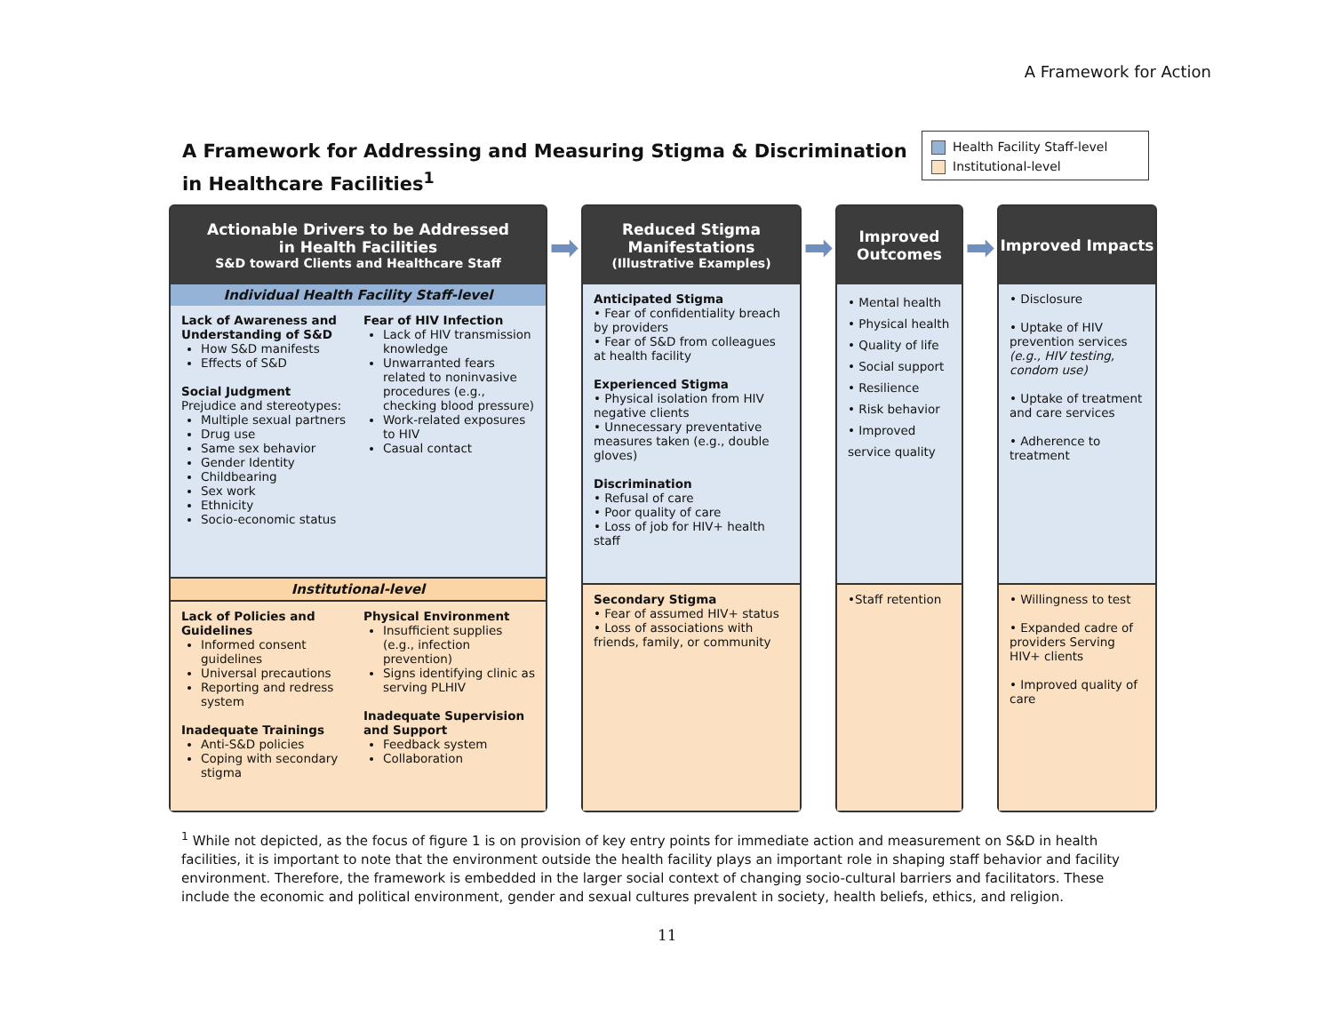A Framework for Action
A Framework for Addressing and Measuring Stigma & Discrimination
in Healthcare Facilities<sup>1</sup>
Health Facility Staff-level
Institutional-level
Actionable Drivers to be Addressed
in Health Facilities
S&D toward Clients and Healthcare Staff
Individual Health Facility Staff-level
Lack of Awareness and Understanding of S&D
How S&D manifests
Effects of S&D
Social Judgment
Prejudice and stereotypes:
Multiple sexual partners
Drug use
Same sex behavior
Gender Identity
Childbearing
Sex work
Ethnicity
Socio-economic status
Fear of HIV Infection
Lack of HIV transmission knowledge
Unwarranted fears related to noninvasive procedures (e.g., checking blood pressure)
Work-related exposures to HIV
Casual contact
Institutional-level
Lack of Policies and Guidelines
Informed consent guidelines
Universal precautions
Reporting and redress system
Inadequate Trainings
Anti-S&D policies
Coping with secondary stigma
Physical Environment
Insufficient supplies (e.g., infection prevention)
Signs identifying clinic as serving PLHIV
Inadequate Supervision and Support
Feedback system
Collaboration
➡
Reduced Stigma Manifestations
(Illustrative Examples)
Anticipated Stigma
• Fear of confidentiality breach by providers
• Fear of S&D from colleagues at health facility
Experienced Stigma
• Physical isolation from HIV negative clients
• Unnecessary preventative measures taken (e.g., double gloves)
Discrimination
• Refusal of care
• Poor quality of care
• Loss of job for HIV+ health staff
Secondary Stigma
• Fear of assumed HIV+ status
• Loss of associations with friends, family, or community
➡
Improved Outcomes
• Mental health
• Physical health
• Quality of life
• Social support
• Resilience
• Risk behavior
• Improved service quality
•Staff retention
➡
Improved Impacts
• Disclosure
• Uptake of HIV prevention services (e.g., HIV testing, condom use)
• Uptake of treatment and care services
• Adherence to treatment
• Willingness to test
• Expanded cadre of providers Serving HIV+ clients
• Improved quality of care
<sup>1</sup> While not depicted, as the focus of figure 1 is on provision of key entry points for immediate action and measurement on S&D in health facilities, it is important to note that the environment outside the health facility plays an important role in shaping staff behavior and facility environment. Therefore, the framework is embedded in the larger social context of changing socio-cultural barriers and facilitators. These include the economic and political environment, gender and sexual cultures prevalent in society, health beliefs, ethics, and religion.
11